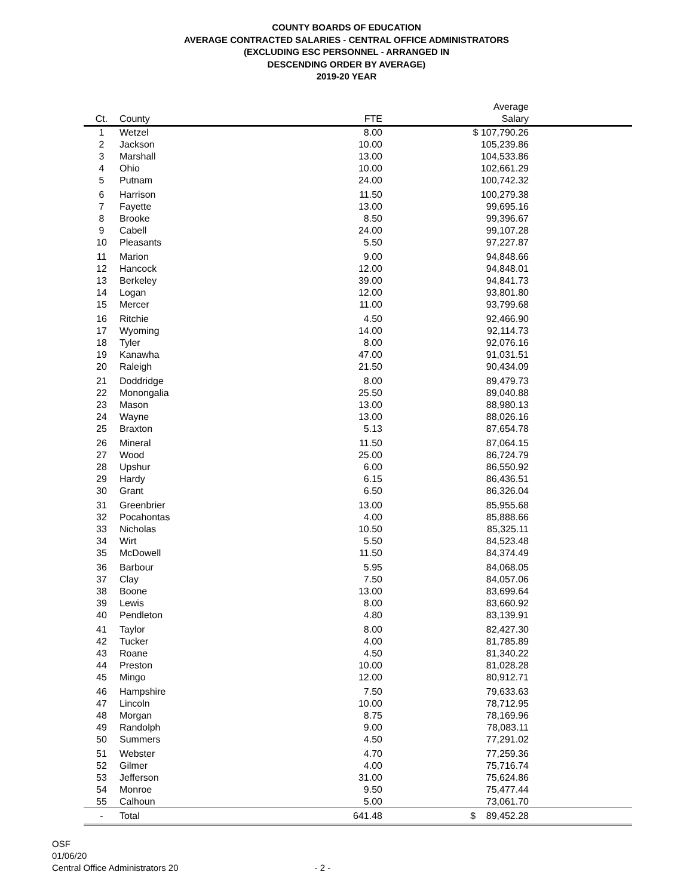COUNTY BOARDS OF EDUCATION
AVERAGE CONTRACTED SALARIES - CENTRAL OFFICE ADMINISTRATORS
(EXCLUDING ESC PERSONNEL - ARRANGED IN
DESCENDING ORDER BY AVERAGE)
2019-20 YEAR
| Ct. | County | FTE | Average Salary | |
| --- | --- | --- | --- | --- |
| 1 | Wetzel | 8.00 | $ 107,790.26 | |
| 2 | Jackson | 10.00 | 105,239.86 | |
| 3 | Marshall | 13.00 | 104,533.86 | |
| 4 | Ohio | 10.00 | 102,661.29 | |
| 5 | Putnam | 24.00 | 100,742.32 | |
| 6 | Harrison | 11.50 | 100,279.38 | |
| 7 | Fayette | 13.00 | 99,695.16 | |
| 8 | Brooke | 8.50 | 99,396.67 | |
| 9 | Cabell | 24.00 | 99,107.28 | |
| 10 | Pleasants | 5.50 | 97,227.87 | |
| 11 | Marion | 9.00 | 94,848.66 | |
| 12 | Hancock | 12.00 | 94,848.01 | |
| 13 | Berkeley | 39.00 | 94,841.73 | |
| 14 | Logan | 12.00 | 93,801.80 | |
| 15 | Mercer | 11.00 | 93,799.68 | |
| 16 | Ritchie | 4.50 | 92,466.90 | |
| 17 | Wyoming | 14.00 | 92,114.73 | |
| 18 | Tyler | 8.00 | 92,076.16 | |
| 19 | Kanawha | 47.00 | 91,031.51 | |
| 20 | Raleigh | 21.50 | 90,434.09 | |
| 21 | Doddridge | 8.00 | 89,479.73 | |
| 22 | Monongalia | 25.50 | 89,040.88 | |
| 23 | Mason | 13.00 | 88,980.13 | |
| 24 | Wayne | 13.00 | 88,026.16 | |
| 25 | Braxton | 5.13 | 87,654.78 | |
| 26 | Mineral | 11.50 | 87,064.15 | |
| 27 | Wood | 25.00 | 86,724.79 | |
| 28 | Upshur | 6.00 | 86,550.92 | |
| 29 | Hardy | 6.15 | 86,436.51 | |
| 30 | Grant | 6.50 | 86,326.04 | |
| 31 | Greenbrier | 13.00 | 85,955.68 | |
| 32 | Pocahontas | 4.00 | 85,888.66 | |
| 33 | Nicholas | 10.50 | 85,325.11 | |
| 34 | Wirt | 5.50 | 84,523.48 | |
| 35 | McDowell | 11.50 | 84,374.49 | |
| 36 | Barbour | 5.95 | 84,068.05 | |
| 37 | Clay | 7.50 | 84,057.06 | |
| 38 | Boone | 13.00 | 83,699.64 | |
| 39 | Lewis | 8.00 | 83,660.92 | |
| 40 | Pendleton | 4.80 | 83,139.91 | |
| 41 | Taylor | 8.00 | 82,427.30 | |
| 42 | Tucker | 4.00 | 81,785.89 | |
| 43 | Roane | 4.50 | 81,340.22 | |
| 44 | Preston | 10.00 | 81,028.28 | |
| 45 | Mingo | 12.00 | 80,912.71 | |
| 46 | Hampshire | 7.50 | 79,633.63 | |
| 47 | Lincoln | 10.00 | 78,712.95 | |
| 48 | Morgan | 8.75 | 78,169.96 | |
| 49 | Randolph | 9.00 | 78,083.11 | |
| 50 | Summers | 4.50 | 77,291.02 | |
| 51 | Webster | 4.70 | 77,259.36 | |
| 52 | Gilmer | 4.00 | 75,716.74 | |
| 53 | Jefferson | 31.00 | 75,624.86 | |
| 54 | Monroe | 9.50 | 75,477.44 | |
| 55 | Calhoun | 5.00 | 73,061.70 | |
| - | Total | 641.48 | $ 89,452.28 | |
OSF
01/06/20
Central Office Administrators 20 - 2 -